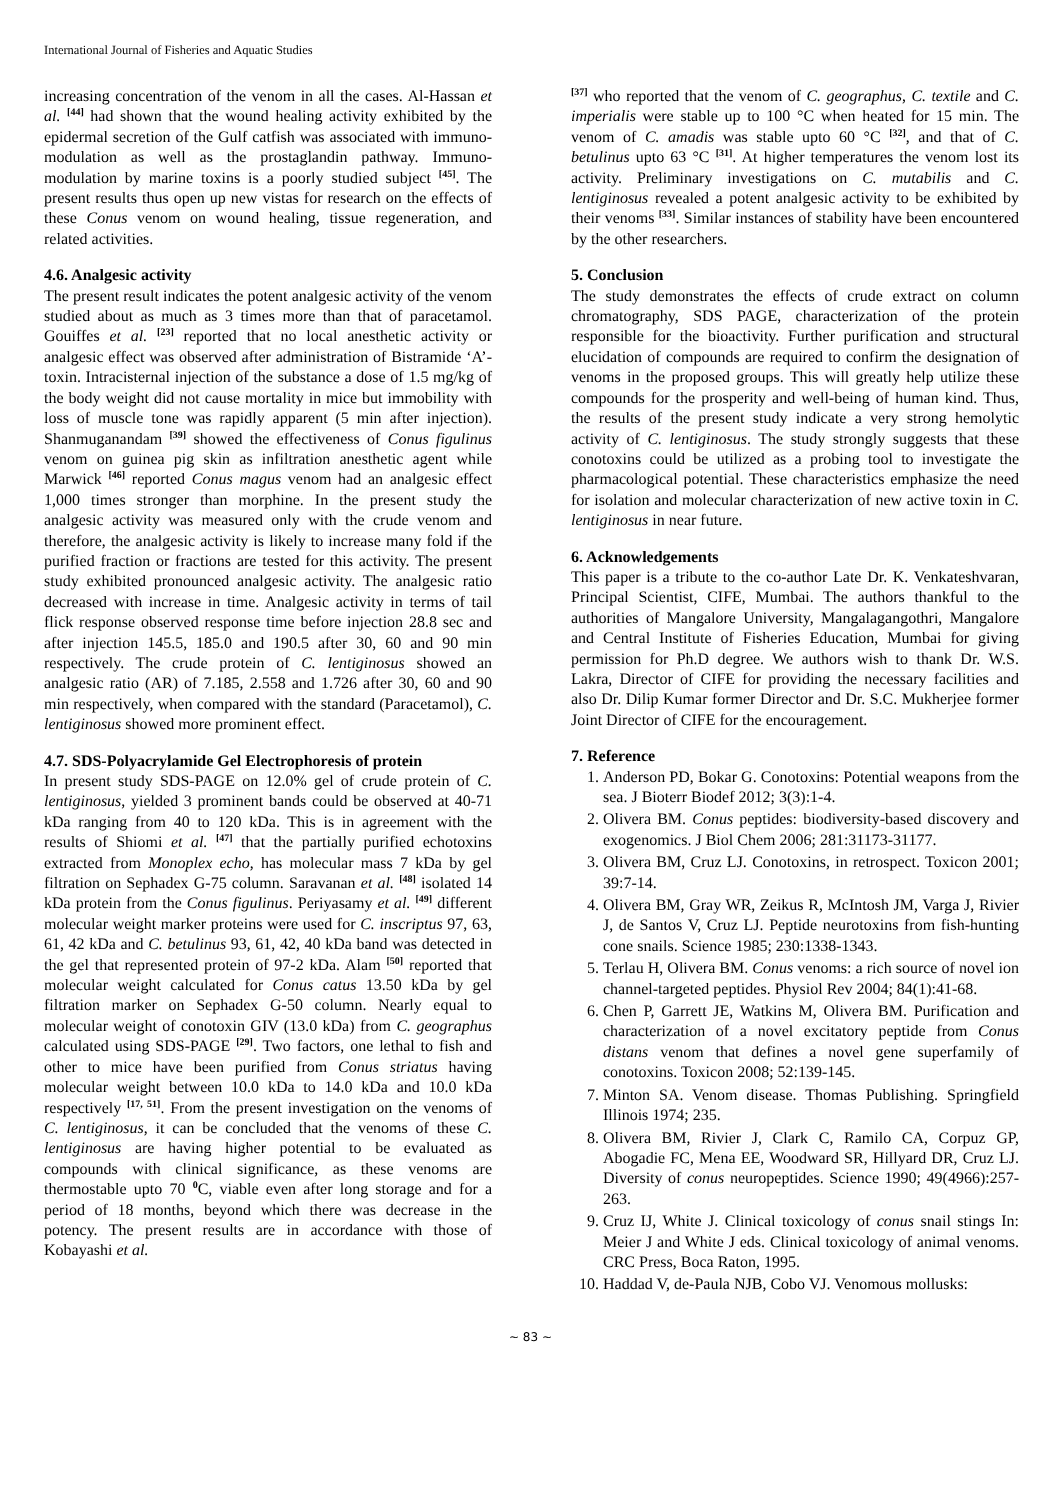International Journal of Fisheries and Aquatic Studies
increasing concentration of the venom in all the cases. Al-Hassan et al. <sup>[44]</sup> had shown that the wound healing activity exhibited by the epidermal secretion of the Gulf catfish was associated with immuno-modulation as well as the prostaglandin pathway. Immuno-modulation by marine toxins is a poorly studied subject <sup>[45]</sup>. The present results thus open up new vistas for research on the effects of these Conus venom on wound healing, tissue regeneration, and related activities.
4.6. Analgesic activity
The present result indicates the potent analgesic activity of the venom studied about as much as 3 times more than that of paracetamol. Gouiffes et al. <sup>[23]</sup> reported that no local anesthetic activity or analgesic effect was observed after administration of Bistramide ‘A’- toxin. Intracisternal injection of the substance a dose of 1.5 mg/kg of the body weight did not cause mortality in mice but immobility with loss of muscle tone was rapidly apparent (5 min after injection). Shanmuganandam <sup>[39]</sup> showed the effectiveness of Conus figulinus venom on guinea pig skin as infiltration anesthetic agent while Marwick <sup>[46]</sup> reported Conus magus venom had an analgesic effect 1,000 times stronger than morphine. In the present study the analgesic activity was measured only with the crude venom and therefore, the analgesic activity is likely to increase many fold if the purified fraction or fractions are tested for this activity. The present study exhibited pronounced analgesic activity. The analgesic ratio decreased with increase in time. Analgesic activity in terms of tail flick response observed response time before injection 28.8 sec and after injection 145.5, 185.0 and 190.5 after 30, 60 and 90 min respectively. The crude protein of C. lentiginosus showed an analgesic ratio (AR) of 7.185, 2.558 and 1.726 after 30, 60 and 90 min respectively, when compared with the standard (Paracetamol), C. lentiginosus showed more prominent effect.
4.7. SDS-Polyacrylamide Gel Electrophoresis of protein
In present study SDS-PAGE on 12.0% gel of crude protein of C. lentiginosus, yielded 3 prominent bands could be observed at 40-71 kDa ranging from 40 to 120 kDa. This is in agreement with the results of Shiomi et al. <sup>[47]</sup> that the partially purified echotoxins extracted from Monoplex echo, has molecular mass 7 kDa by gel filtration on Sephadex G-75 column. Saravanan et al. <sup>[48]</sup> isolated 14 kDa protein from the Conus figulinus. Periyasamy et al. <sup>[49]</sup> different molecular weight marker proteins were used for C. inscriptus 97, 63, 61, 42 kDa and C. betulinus 93, 61, 42, 40 kDa band was detected in the gel that represented protein of 97-2 kDa. Alam <sup>[50]</sup> reported that molecular weight calculated for Conus catus 13.50 kDa by gel filtration marker on Sephadex G-50 column. Nearly equal to molecular weight of conotoxin GIV (13.0 kDa) from C. geographus calculated using SDS-PAGE <sup>[29]</sup>. Two factors, one lethal to fish and other to mice have been purified from Conus striatus having molecular weight between 10.0 kDa to 14.0 kDa and 10.0 kDa respectively <sup>[17, 51]</sup>. From the present investigation on the venoms of C. lentiginosus, it can be concluded that the venoms of these C. lentiginosus are having higher potential to be evaluated as compounds with clinical significance, as these venoms are thermostable upto 70 <sup>0</sup>C, viable even after long storage and for a period of 18 months, beyond which there was decrease in the potency. The present results are in accordance with those of Kobayashi et al.
<sup>[37]</sup> who reported that the venom of C. geographus, C. textile and C. imperialis were stable up to 100 °C when heated for 15 min. The venom of C. amadis was stable upto 60 °C <sup>[32]</sup>, and that of C. betulinus upto 63 °C <sup>[31]</sup>. At higher temperatures the venom lost its activity. Preliminary investigations on C. mutabilis and C. lentiginosus revealed a potent analgesic activity to be exhibited by their venoms <sup>[33]</sup>. Similar instances of stability have been encountered by the other researchers.
5. Conclusion
The study demonstrates the effects of crude extract on column chromatography, SDS PAGE, characterization of the protein responsible for the bioactivity. Further purification and structural elucidation of compounds are required to confirm the designation of venoms in the proposed groups. This will greatly help utilize these compounds for the prosperity and well-being of human kind. Thus, the results of the present study indicate a very strong hemolytic activity of C. lentiginosus. The study strongly suggests that these conotoxins could be utilized as a probing tool to investigate the pharmacological potential. These characteristics emphasize the need for isolation and molecular characterization of new active toxin in C. lentiginosus in near future.
6. Acknowledgements
This paper is a tribute to the co-author Late Dr. K. Venkateshvaran, Principal Scientist, CIFE, Mumbai. The authors thankful to the authorities of Mangalore University, Mangalagangothri, Mangalore and Central Institute of Fisheries Education, Mumbai for giving permission for Ph.D degree. We authors wish to thank Dr. W.S. Lakra, Director of CIFE for providing the necessary facilities and also Dr. Dilip Kumar former Director and Dr. S.C. Mukherjee former Joint Director of CIFE for the encouragement.
7. Reference
1. Anderson PD, Bokar G. Conotoxins: Potential weapons from the sea. J Bioterr Biodef 2012; 3(3):1-4.
2. Olivera BM. Conus peptides: biodiversity-based discovery and exogenomics. J Biol Chem 2006; 281:31173-31177.
3. Olivera BM, Cruz LJ. Conotoxins, in retrospect. Toxicon 2001; 39:7-14.
4. Olivera BM, Gray WR, Zeikus R, McIntosh JM, Varga J, Rivier J, de Santos V, Cruz LJ. Peptide neurotoxins from fish-hunting cone snails. Science 1985; 230:1338-1343.
5. Terlau H, Olivera BM. Conus venoms: a rich source of novel ion channel-targeted peptides. Physiol Rev 2004; 84(1):41-68.
6. Chen P, Garrett JE, Watkins M, Olivera BM. Purification and characterization of a novel excitatory peptide from Conus distans venom that defines a novel gene superfamily of conotoxins. Toxicon 2008; 52:139-145.
7. Minton SA. Venom disease. Thomas Publishing. Springfield Illinois 1974; 235.
8. Olivera BM, Rivier J, Clark C, Ramilo CA, Corpuz GP, Abogadie FC, Mena EE, Woodward SR, Hillyard DR, Cruz LJ. Diversity of conus neuropeptides. Science 1990; 49(4966):257-263.
9. Cruz IJ, White J. Clinical toxicology of conus snail stings In: Meier J and White J eds. Clinical toxicology of animal venoms. CRC Press, Boca Raton, 1995.
10. Haddad V, de-Paula NJB, Cobo VJ. Venomous mollusks:
~ 83 ~